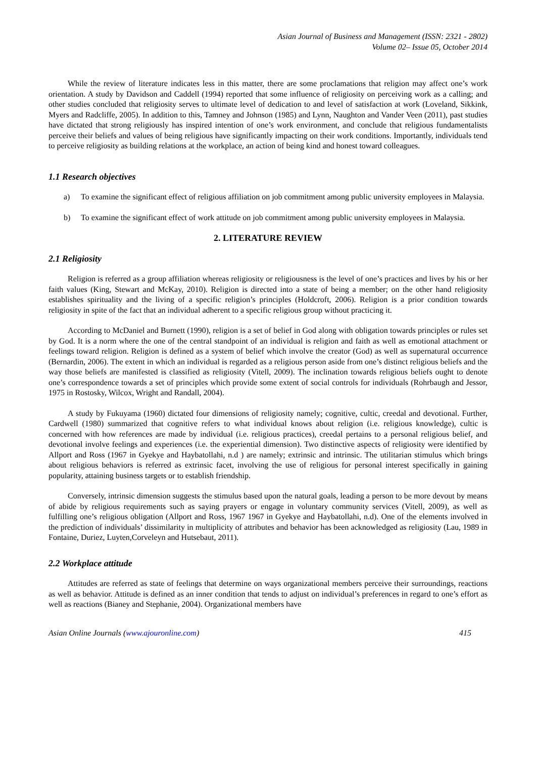Asian Journal of Business and Management (ISSN: 2321 - 2802)
Volume 02– Issue 05, October 2014
While the review of literature indicates less in this matter, there are some proclamations that religion may affect one’s work orientation. A study by Davidson and Caddell (1994) reported that some influence of religiosity on perceiving work as a calling; and other studies concluded that religiosity serves to ultimate level of dedication to and level of satisfaction at work (Loveland, Sikkink, Myers and Radcliffe, 2005). In addition to this, Tamney and Johnson (1985) and Lynn, Naughton and Vander Veen (2011), past studies have dictated that strong religiously has inspired intention of one’s work environment, and conclude that religious fundamentalists perceive their beliefs and values of being religious have significantly impacting on their work conditions. Importantly, individuals tend to perceive religiosity as building relations at the workplace, an action of being kind and honest toward colleagues.
1.1 Research objectives
a) To examine the significant effect of religious affiliation on job commitment among public university employees in Malaysia.
b) To examine the significant effect of work attitude on job commitment among public university employees in Malaysia.
2. LITERATURE REVIEW
2.1 Religiosity
Religion is referred as a group affiliation whereas religiosity or religiousness is the level of one’s practices and lives by his or her faith values (King, Stewart and McKay, 2010). Religion is directed into a state of being a member; on the other hand religiosity establishes spirituality and the living of a specific religion’s principles (Holdcroft, 2006). Religion is a prior condition towards religiosity in spite of the fact that an individual adherent to a specific religious group without practicing it.
According to McDaniel and Burnett (1990), religion is a set of belief in God along with obligation towards principles or rules set by God. It is a norm where the one of the central standpoint of an individual is religion and faith as well as emotional attachment or feelings toward religion. Religion is defined as a system of belief which involve the creator (God) as well as supernatural occurrence (Bernardin, 2006). The extent in which an individual is regarded as a religious person aside from one’s distinct religious beliefs and the way those beliefs are manifested is classified as religiosity (Vitell, 2009). The inclination towards religious beliefs ought to denote one’s correspondence towards a set of principles which provide some extent of social controls for individuals (Rohrbaugh and Jessor, 1975 in Rostosky, Wilcox, Wright and Randall, 2004).
A study by Fukuyama (1960) dictated four dimensions of religiosity namely; cognitive, cultic, creedal and devotional. Further, Cardwell (1980) summarized that cognitive refers to what individual knows about religion (i.e. religious knowledge), cultic is concerned with how references are made by individual (i.e. religious practices), creedal pertains to a personal religious belief, and devotional involve feelings and experiences (i.e. the experiential dimension). Two distinctive aspects of religiosity were identified by Allport and Ross (1967 in Gyekye and Haybatollahi, n.d ) are namely; extrinsic and intrinsic. The utilitarian stimulus which brings about religious behaviors is referred as extrinsic facet, involving the use of religious for personal interest specifically in gaining popularity, attaining business targets or to establish friendship.
Conversely, intrinsic dimension suggests the stimulus based upon the natural goals, leading a person to be more devout by means of abide by religious requirements such as saying prayers or engage in voluntary community services (Vitell, 2009), as well as fulfilling one’s religious obligation (Allport and Ross, 1967 1967 in Gyekye and Haybatollahi, n.d). One of the elements involved in the prediction of individuals’ dissimilarity in multiplicity of attributes and behavior has been acknowledged as religiosity (Lau, 1989 in Fontaine, Duriez, Luyten,Corveleyn and Hutsebaut, 2011).
2.2 Workplace attitude
Attitudes are referred as state of feelings that determine on ways organizational members perceive their surroundings, reactions as well as behavior. Attitude is defined as an inner condition that tends to adjust on individual’s preferences in regard to one’s effort as well as reactions (Bianey and Stephanie, 2004). Organizational members have
Asian Online Journals (www.ajouronline.com) 415